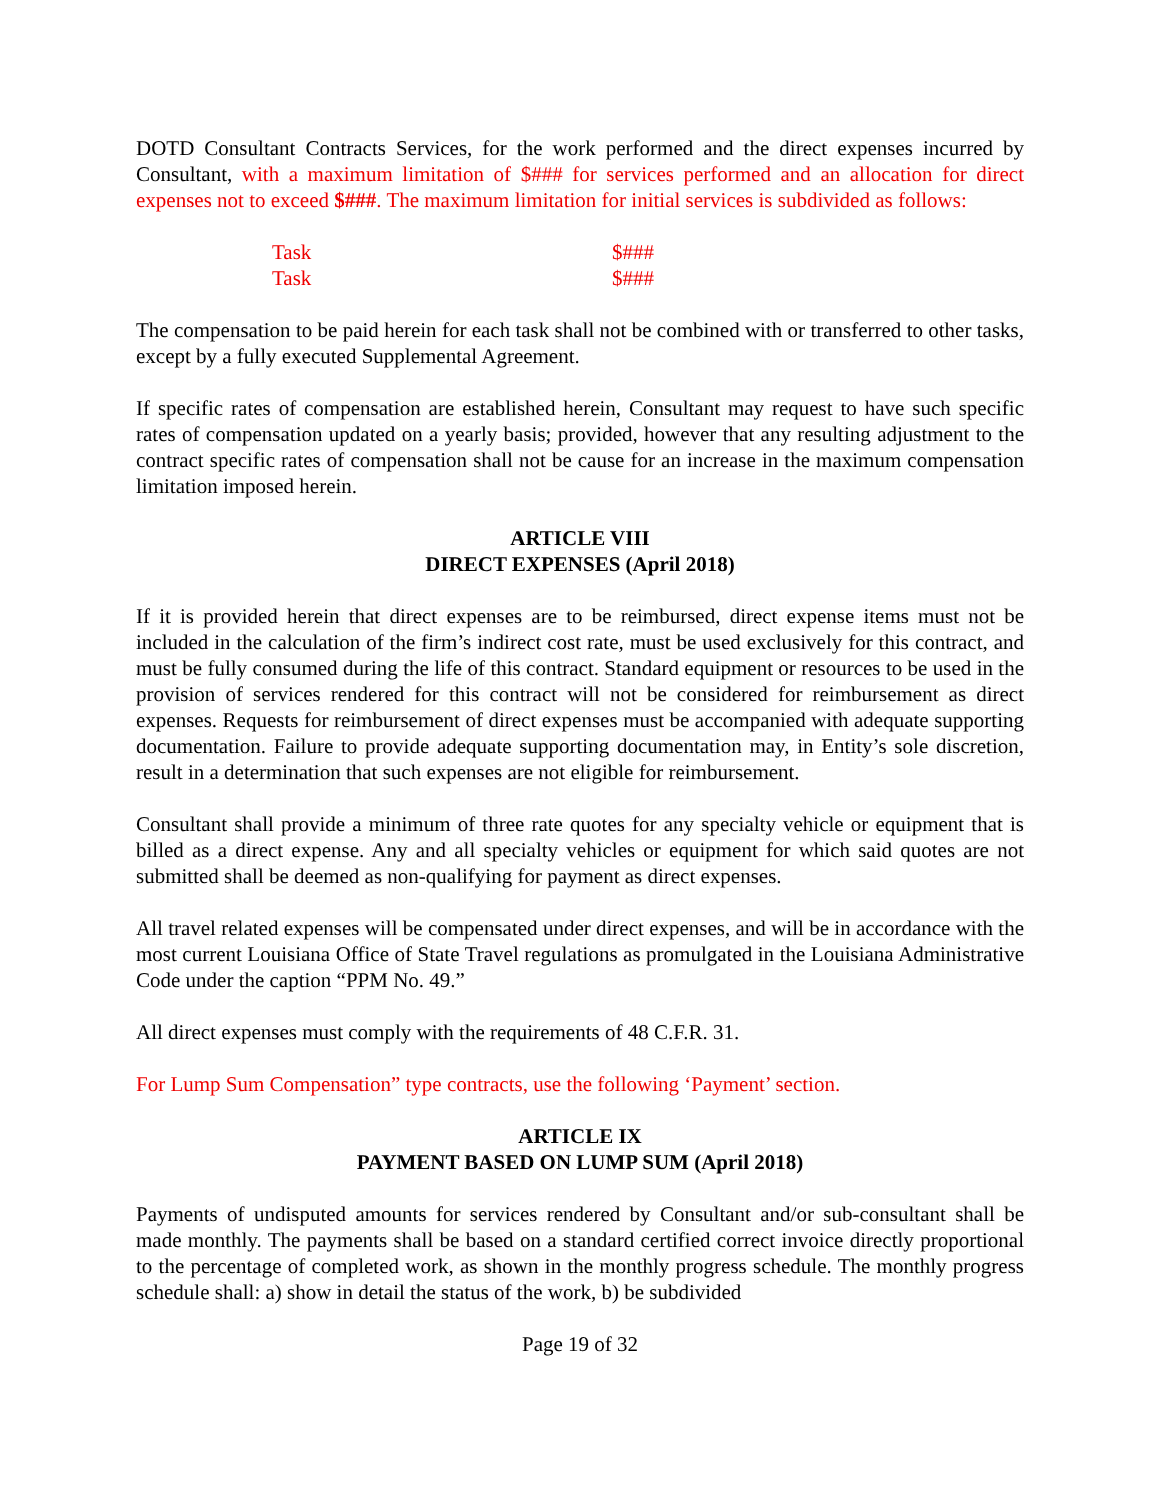DOTD Consultant Contracts Services, for the work performed and the direct expenses incurred by Consultant, with a maximum limitation of $### for services performed and an allocation for direct expenses not to exceed $###. The maximum limitation for initial services is subdivided as follows:
Task $###
Task $###
The compensation to be paid herein for each task shall not be combined with or transferred to other tasks, except by a fully executed Supplemental Agreement.
If specific rates of compensation are established herein, Consultant may request to have such specific rates of compensation updated on a yearly basis; provided, however that any resulting adjustment to the contract specific rates of compensation shall not be cause for an increase in the maximum compensation limitation imposed herein.
ARTICLE VIII
DIRECT EXPENSES (April 2018)
If it is provided herein that direct expenses are to be reimbursed, direct expense items must not be included in the calculation of the firm’s indirect cost rate, must be used exclusively for this contract, and must be fully consumed during the life of this contract. Standard equipment or resources to be used in the provision of services rendered for this contract will not be considered for reimbursement as direct expenses. Requests for reimbursement of direct expenses must be accompanied with adequate supporting documentation. Failure to provide adequate supporting documentation may, in Entity’s sole discretion, result in a determination that such expenses are not eligible for reimbursement.
Consultant shall provide a minimum of three rate quotes for any specialty vehicle or equipment that is billed as a direct expense. Any and all specialty vehicles or equipment for which said quotes are not submitted shall be deemed as non-qualifying for payment as direct expenses.
All travel related expenses will be compensated under direct expenses, and will be in accordance with the most current Louisiana Office of State Travel regulations as promulgated in the Louisiana Administrative Code under the caption “PPM No. 49.”
All direct expenses must comply with the requirements of 48 C.F.R. 31.
For Lump Sum Compensation” type contracts, use the following ‘Payment’ section.
ARTICLE IX
PAYMENT BASED ON LUMP SUM (April 2018)
Payments of undisputed amounts for services rendered by Consultant and/or sub-consultant shall be made monthly. The payments shall be based on a standard certified correct invoice directly proportional to the percentage of completed work, as shown in the monthly progress schedule. The monthly progress schedule shall: a) show in detail the status of the work, b) be subdivided
Page 19 of 32